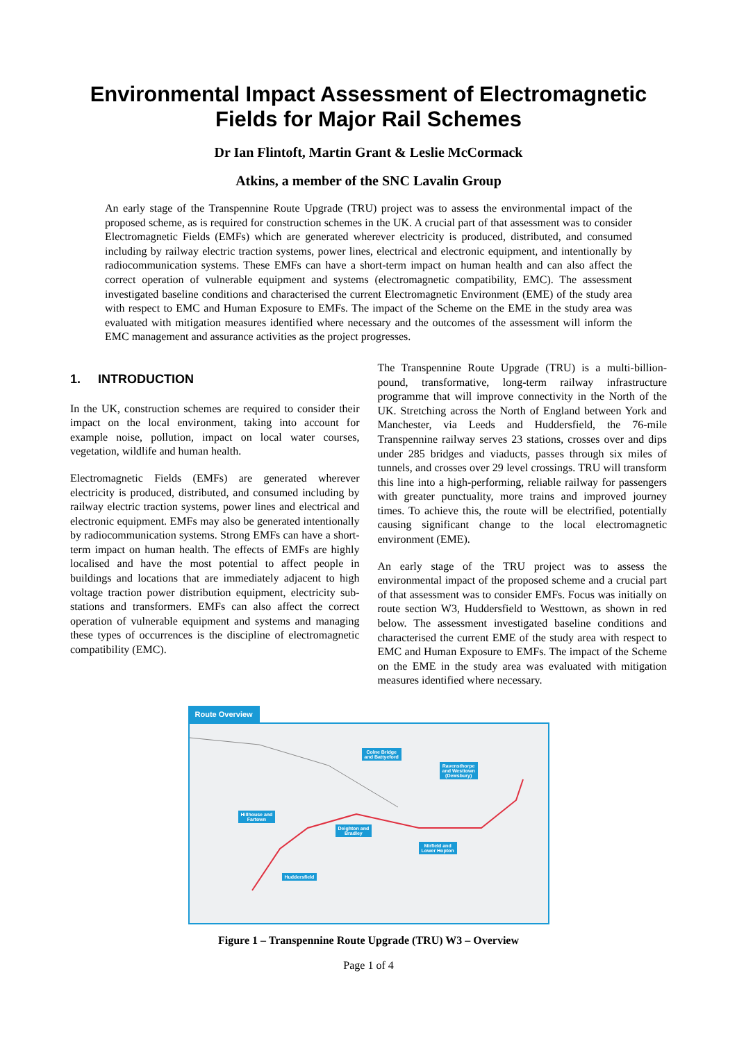Environmental Impact Assessment of Electromagnetic Fields for Major Rail Schemes
Dr Ian Flintoft, Martin Grant & Leslie McCormack
Atkins, a member of the SNC Lavalin Group
An early stage of the Transpennine Route Upgrade (TRU) project was to assess the environmental impact of the proposed scheme, as is required for construction schemes in the UK. A crucial part of that assessment was to consider Electromagnetic Fields (EMFs) which are generated wherever electricity is produced, distributed, and consumed including by railway electric traction systems, power lines, electrical and electronic equipment, and intentionally by radiocommunication systems. These EMFs can have a short-term impact on human health and can also affect the correct operation of vulnerable equipment and systems (electromagnetic compatibility, EMC). The assessment investigated baseline conditions and characterised the current Electromagnetic Environment (EME) of the study area with respect to EMC and Human Exposure to EMFs. The impact of the Scheme on the EME in the study area was evaluated with mitigation measures identified where necessary and the outcomes of the assessment will inform the EMC management and assurance activities as the project progresses.
1. INTRODUCTION
In the UK, construction schemes are required to consider their impact on the local environment, taking into account for example noise, pollution, impact on local water courses, vegetation, wildlife and human health.
Electromagnetic Fields (EMFs) are generated wherever electricity is produced, distributed, and consumed including by railway electric traction systems, power lines and electrical and electronic equipment. EMFs may also be generated intentionally by radiocommunication systems. Strong EMFs can have a short-term impact on human health. The effects of EMFs are highly localised and have the most potential to affect people in buildings and locations that are immediately adjacent to high voltage traction power distribution equipment, electricity sub-stations and transformers. EMFs can also affect the correct operation of vulnerable equipment and systems and managing these types of occurrences is the discipline of electromagnetic compatibility (EMC).
The Transpennine Route Upgrade (TRU) is a multi-billion-pound, transformative, long-term railway infrastructure programme that will improve connectivity in the North of the UK. Stretching across the North of England between York and Manchester, via Leeds and Huddersfield, the 76-mile Transpennine railway serves 23 stations, crosses over and dips under 285 bridges and viaducts, passes through six miles of tunnels, and crosses over 29 level crossings. TRU will transform this line into a high-performing, reliable railway for passengers with greater punctuality, more trains and improved journey times. To achieve this, the route will be electrified, potentially causing significant change to the local electromagnetic environment (EME).
An early stage of the TRU project was to assess the environmental impact of the proposed scheme and a crucial part of that assessment was to consider EMFs. Focus was initially on route section W3, Huddersfield to Westtown, as shown in red below. The assessment investigated baseline conditions and characterised the current EME of the study area with respect to EMC and Human Exposure to EMFs. The impact of the Scheme on the EME in the study area was evaluated with mitigation measures identified where necessary.
Route Overview
Colne Bridge
and Battyeford
Ravensthorpe
and Westtown
(Dewsbury)
Hillhouse and
Fartown
Deighton and
Bradley
Mirfield and
Lower Hopton
Huddersfield
Figure 1 – Transpennine Route Upgrade (TRU) W3 – Overview
Page 1 of 4